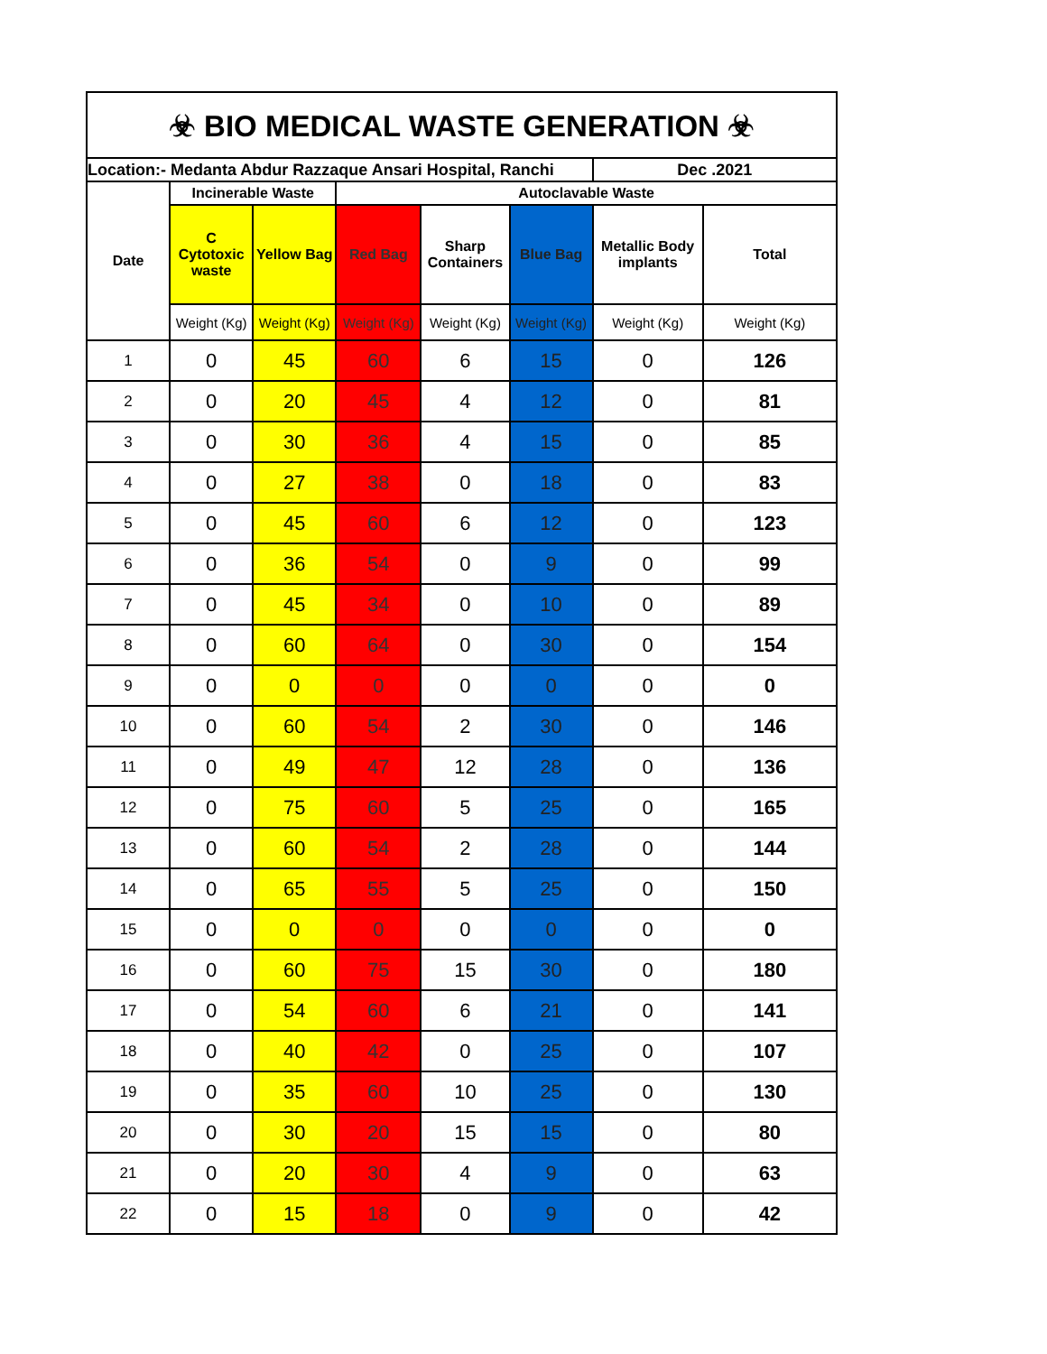☣ BIO MEDICAL WASTE GENERATION ☣
| Location:- Medanta Abdur Razzaque Ansari Hospital, Ranchi | | | | | | Dec .2021 | |
| --- | --- | --- | --- | --- | --- | --- | --- |
| Date | Incinerable Waste | | Autoclavable Waste | | | | |
| | C Cytotoxic waste | Yellow Bag | Red Bag | Sharp Containers | Blue Bag | Metallic Body implants | Total |
| | Weight (Kg) | Weight (Kg) | Weight (Kg) | Weight (Kg) | Weight (Kg) | Weight (Kg) | Weight (Kg) |
| 1 | 0 | 45 | 60 | 6 | 15 | 0 | 126 |
| 2 | 0 | 20 | 45 | 4 | 12 | 0 | 81 |
| 3 | 0 | 30 | 36 | 4 | 15 | 0 | 85 |
| 4 | 0 | 27 | 38 | 0 | 18 | 0 | 83 |
| 5 | 0 | 45 | 60 | 6 | 12 | 0 | 123 |
| 6 | 0 | 36 | 54 | 0 | 9 | 0 | 99 |
| 7 | 0 | 45 | 34 | 0 | 10 | 0 | 89 |
| 8 | 0 | 60 | 64 | 0 | 30 | 0 | 154 |
| 9 | 0 | 0 | 0 | 0 | 0 | 0 | 0 |
| 10 | 0 | 60 | 54 | 2 | 30 | 0 | 146 |
| 11 | 0 | 49 | 47 | 12 | 28 | 0 | 136 |
| 12 | 0 | 75 | 60 | 5 | 25 | 0 | 165 |
| 13 | 0 | 60 | 54 | 2 | 28 | 0 | 144 |
| 14 | 0 | 65 | 55 | 5 | 25 | 0 | 150 |
| 15 | 0 | 0 | 0 | 0 | 0 | 0 | 0 |
| 16 | 0 | 60 | 75 | 15 | 30 | 0 | 180 |
| 17 | 0 | 54 | 60 | 6 | 21 | 0 | 141 |
| 18 | 0 | 40 | 42 | 0 | 25 | 0 | 107 |
| 19 | 0 | 35 | 60 | 10 | 25 | 0 | 130 |
| 20 | 0 | 30 | 20 | 15 | 15 | 0 | 80 |
| 21 | 0 | 20 | 30 | 4 | 9 | 0 | 63 |
| 22 | 0 | 15 | 18 | 0 | 9 | 0 | 42 |